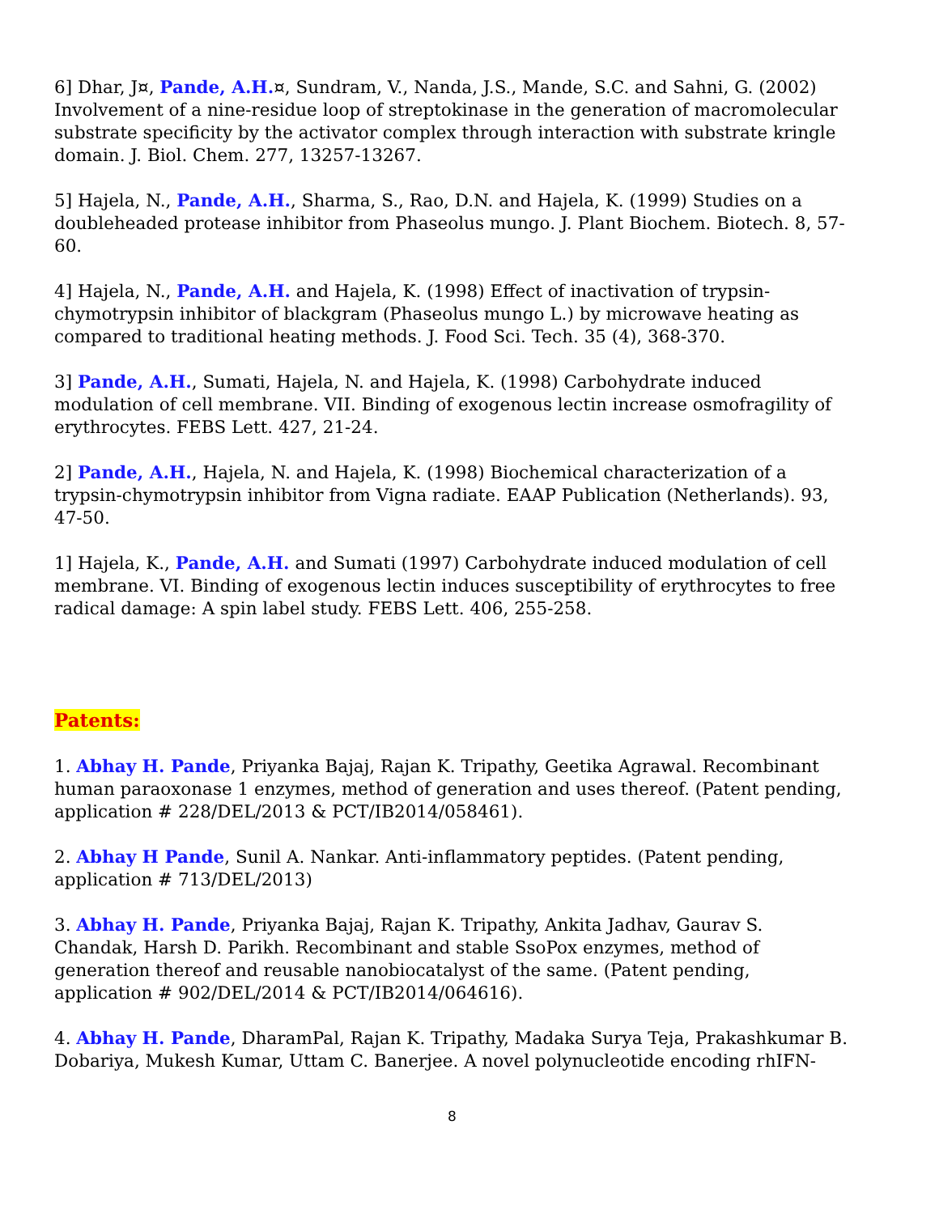6] Dhar, J¤, Pande, A.H.¤, Sundram, V., Nanda, J.S., Mande, S.C. and Sahni, G. (2002) Involvement of a nine-residue loop of streptokinase in the generation of macromolecular substrate specificity by the activator complex through interaction with substrate kringle domain. J. Biol. Chem. 277, 13257-13267.
5] Hajela, N., Pande, A.H., Sharma, S., Rao, D.N. and Hajela, K. (1999) Studies on a doubleheaded protease inhibitor from Phaseolus mungo. J. Plant Biochem. Biotech. 8, 57-60.
4] Hajela, N., Pande, A.H. and Hajela, K. (1998) Effect of inactivation of trypsin-chymotrypsin inhibitor of blackgram (Phaseolus mungo L.) by microwave heating as compared to traditional heating methods. J. Food Sci. Tech. 35 (4), 368-370.
3] Pande, A.H., Sumati, Hajela, N. and Hajela, K. (1998) Carbohydrate induced modulation of cell membrane. VII. Binding of exogenous lectin increase osmofragility of erythrocytes. FEBS Lett. 427, 21-24.
2] Pande, A.H., Hajela, N. and Hajela, K. (1998) Biochemical characterization of a trypsin-chymotrypsin inhibitor from Vigna radiate. EAAP Publication (Netherlands). 93, 47-50.
1] Hajela, K., Pande, A.H. and Sumati (1997) Carbohydrate induced modulation of cell membrane. VI. Binding of exogenous lectin induces susceptibility of erythrocytes to free radical damage: A spin label study. FEBS Lett. 406, 255-258.
Patents:
1. Abhay H. Pande, Priyanka Bajaj, Rajan K. Tripathy, Geetika Agrawal. Recombinant human paraoxonase 1 enzymes, method of generation and uses thereof. (Patent pending, application # 228/DEL/2013 & PCT/IB2014/058461).
2. Abhay H Pande, Sunil A. Nankar. Anti-inflammatory peptides. (Patent pending, application # 713/DEL/2013)
3. Abhay H. Pande, Priyanka Bajaj, Rajan K. Tripathy, Ankita Jadhav, Gaurav S. Chandak, Harsh D. Parikh. Recombinant and stable SsoPox enzymes, method of generation thereof and reusable nanobiocatalyst of the same. (Patent pending, application # 902/DEL/2014 & PCT/IB2014/064616).
4. Abhay H. Pande, DharamPal, Rajan K. Tripathy, Madaka Surya Teja, Prakashkumar B. Dobariya, Mukesh Kumar, Uttam C. Banerjee. A novel polynucleotide encoding rhIFN-
8